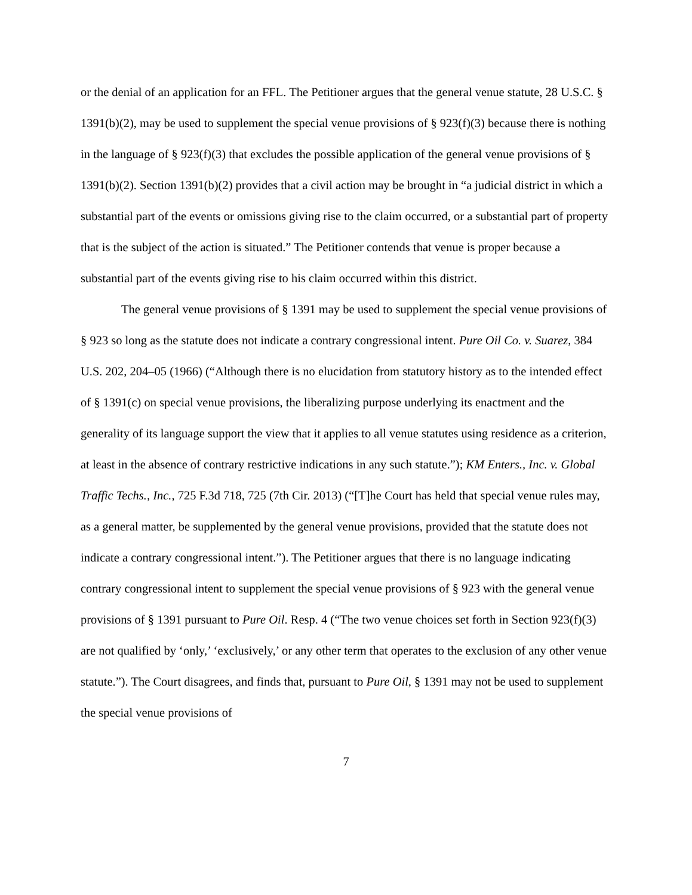or the denial of an application for an FFL. The Petitioner argues that the general venue statute, 28 U.S.C. § 1391(b)(2), may be used to supplement the special venue provisions of § 923(f)(3) because there is nothing in the language of § 923(f)(3) that excludes the possible application of the general venue provisions of § 1391(b)(2). Section 1391(b)(2) provides that a civil action may be brought in “a judicial district in which a substantial part of the events or omissions giving rise to the claim occurred, or a substantial part of property that is the subject of the action is situated.” The Petitioner contends that venue is proper because a substantial part of the events giving rise to his claim occurred within this district.
The general venue provisions of § 1391 may be used to supplement the special venue provisions of § 923 so long as the statute does not indicate a contrary congressional intent. Pure Oil Co. v. Suarez, 384 U.S. 202, 204–05 (1966) (“Although there is no elucidation from statutory history as to the intended effect of § 1391(c) on special venue provisions, the liberalizing purpose underlying its enactment and the generality of its language support the view that it applies to all venue statutes using residence as a criterion, at least in the absence of contrary restrictive indications in any such statute.”); KM Enters., Inc. v. Global Traffic Techs., Inc., 725 F.3d 718, 725 (7th Cir. 2013) (“[T]he Court has held that special venue rules may, as a general matter, be supplemented by the general venue provisions, provided that the statute does not indicate a contrary congressional intent.”). The Petitioner argues that there is no language indicating contrary congressional intent to supplement the special venue provisions of § 923 with the general venue provisions of § 1391 pursuant to Pure Oil. Resp. 4 (“The two venue choices set forth in Section 923(f)(3) are not qualified by ‘only,’ ‘exclusively,’ or any other term that operates to the exclusion of any other venue statute.”). The Court disagrees, and finds that, pursuant to Pure Oil, § 1391 may not be used to supplement the special venue provisions of
7